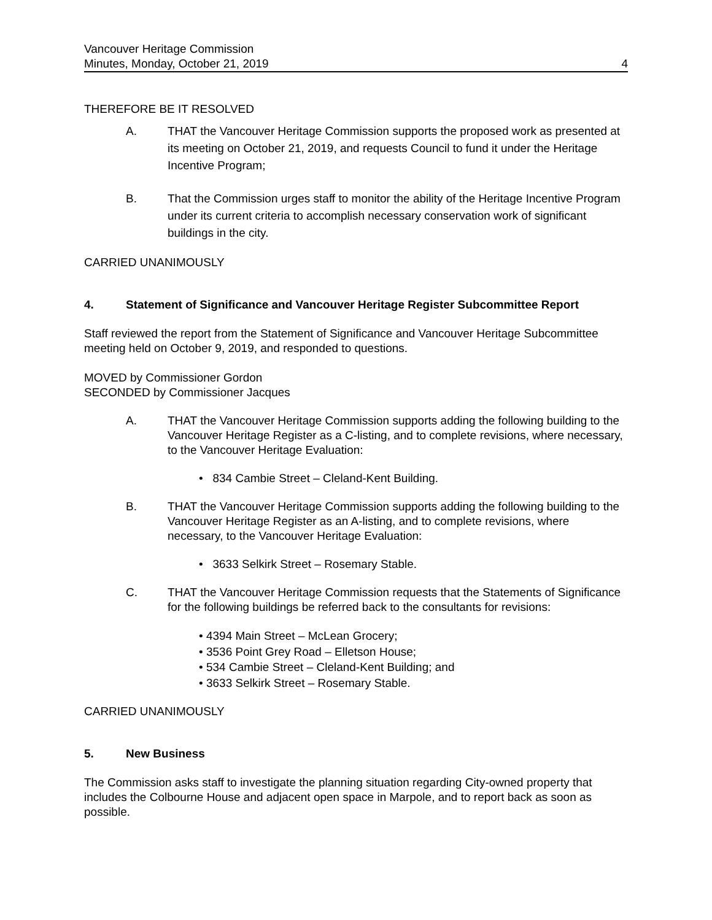Vancouver Heritage Commission
Minutes, Monday, October 21, 2019 4
THEREFORE BE IT RESOLVED
A. THAT the Vancouver Heritage Commission supports the proposed work as presented at its meeting on October 21, 2019, and requests Council to fund it under the Heritage Incentive Program;
B. That the Commission urges staff to monitor the ability of the Heritage Incentive Program under its current criteria to accomplish necessary conservation work of significant buildings in the city.
CARRIED UNANIMOUSLY
4. Statement of Significance and Vancouver Heritage Register Subcommittee Report
Staff reviewed the report from the Statement of Significance and Vancouver Heritage Subcommittee meeting held on October 9, 2019, and responded to questions.
MOVED by Commissioner Gordon
SECONDED by Commissioner Jacques
A. THAT the Vancouver Heritage Commission supports adding the following building to the Vancouver Heritage Register as a C-listing, and to complete revisions, where necessary, to the Vancouver Heritage Evaluation:
• 834 Cambie Street – Cleland-Kent Building.
B. THAT the Vancouver Heritage Commission supports adding the following building to the Vancouver Heritage Register as an A-listing, and to complete revisions, where necessary, to the Vancouver Heritage Evaluation:
• 3633 Selkirk Street – Rosemary Stable.
C. THAT the Vancouver Heritage Commission requests that the Statements of Significance for the following buildings be referred back to the consultants for revisions:
• 4394 Main Street – McLean Grocery;
• 3536 Point Grey Road – Elletson House;
• 534 Cambie Street – Cleland-Kent Building; and
• 3633 Selkirk Street – Rosemary Stable.
CARRIED UNANIMOUSLY
5. New Business
The Commission asks staff to investigate the planning situation regarding City-owned property that includes the Colbourne House and adjacent open space in Marpole, and to report back as soon as possible.